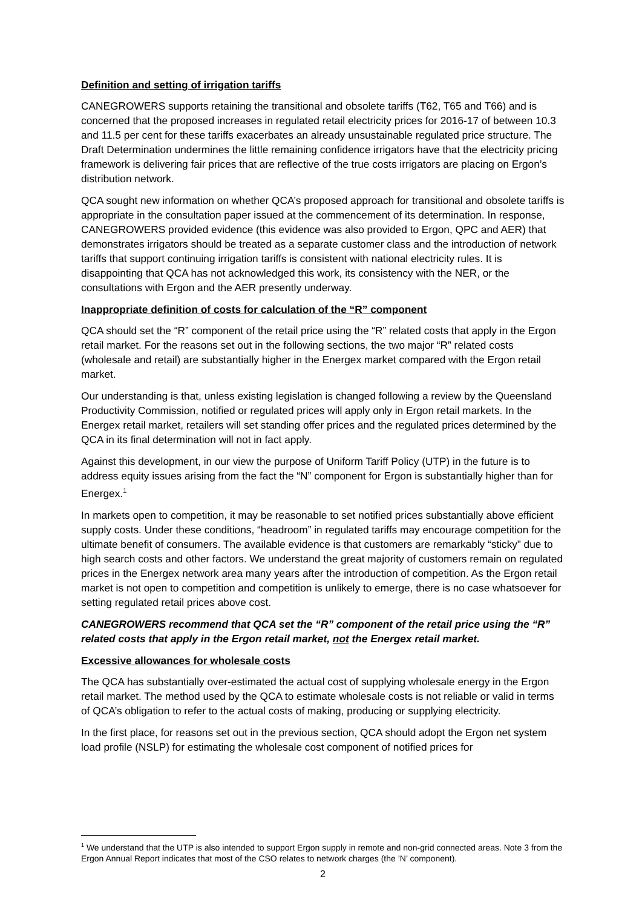Definition and setting of irrigation tariffs
CANEGROWERS supports retaining the transitional and obsolete tariffs (T62, T65 and T66) and is concerned that the proposed increases in regulated retail electricity prices for 2016-17 of between 10.3 and 11.5 per cent for these tariffs exacerbates an already unsustainable regulated price structure. The Draft Determination undermines the little remaining confidence irrigators have that the electricity pricing framework is delivering fair prices that are reflective of the true costs irrigators are placing on Ergon’s distribution network.
QCA sought new information on whether QCA’s proposed approach for transitional and obsolete tariffs is appropriate in the consultation paper issued at the commencement of its determination. In response, CANEGROWERS provided evidence (this evidence was also provided to Ergon, QPC and AER) that demonstrates irrigators should be treated as a separate customer class and the introduction of network tariffs that support continuing irrigation tariffs is consistent with national electricity rules. It is disappointing that QCA has not acknowledged this work, its consistency with the NER, or the consultations with Ergon and the AER presently underway.
Inappropriate definition of costs for calculation of the “R” component
QCA should set the “R” component of the retail price using the “R” related costs that apply in the Ergon retail market. For the reasons set out in the following sections, the two major “R” related costs (wholesale and retail) are substantially higher in the Energex market compared with the Ergon retail market.
Our understanding is that, unless existing legislation is changed following a review by the Queensland Productivity Commission, notified or regulated prices will apply only in Ergon retail markets. In the Energex retail market, retailers will set standing offer prices and the regulated prices determined by the QCA in its final determination will not in fact apply.
Against this development, in our view the purpose of Uniform Tariff Policy (UTP) in the future is to address equity issues arising from the fact the “N” component for Ergon is substantially higher than for Energex.<sup>1</sup>
In markets open to competition, it may be reasonable to set notified prices substantially above efficient supply costs. Under these conditions, “headroom” in regulated tariffs may encourage competition for the ultimate benefit of consumers. The available evidence is that customers are remarkably “sticky” due to high search costs and other factors. We understand the great majority of customers remain on regulated prices in the Energex network area many years after the introduction of competition. As the Ergon retail market is not open to competition and competition is unlikely to emerge, there is no case whatsoever for setting regulated retail prices above cost.
CANEGROWERS recommend that QCA set the “R” component of the retail price using the “R” related costs that apply in the Ergon retail market, not the Energex retail market.
Excessive allowances for wholesale costs
The QCA has substantially over-estimated the actual cost of supplying wholesale energy in the Ergon retail market. The method used by the QCA to estimate wholesale costs is not reliable or valid in terms of QCA’s obligation to refer to the actual costs of making, producing or supplying electricity.
In the first place, for reasons set out in the previous section, QCA should adopt the Ergon net system load profile (NSLP) for estimating the wholesale cost component of notified prices for
<sup>1</sup> We understand that the UTP is also intended to support Ergon supply in remote and non-grid connected areas. Note 3 from the Ergon Annual Report indicates that most of the CSO relates to network charges (the ’N’ component).
2